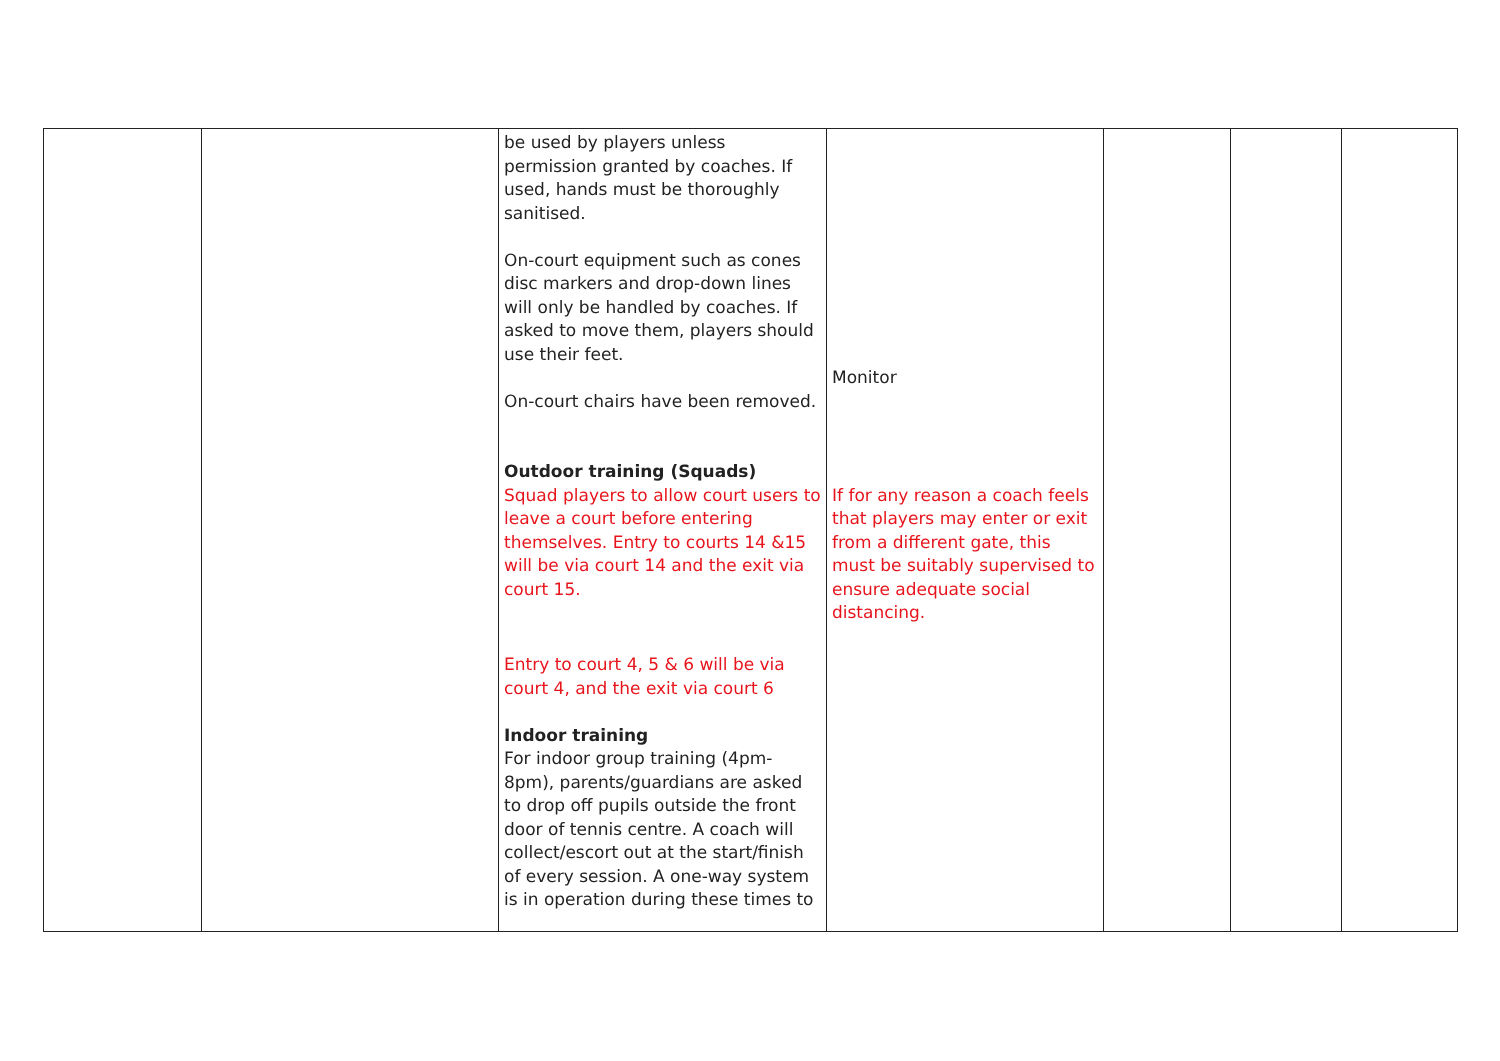| | | be used by players unless permission granted by coaches. If used, hands must be thoroughly sanitised. On-court equipment such as cones disc markers and drop-down lines will only be handled by coaches. If asked to move them, players should use their feet. On-court chairs have been removed. Outdoor training (Squads) Squad players to allow court users to leave a court before entering themselves. Entry to courts 14 &15 will be via court 14 and the exit via court 15. Entry to court 4, 5 & 6 will be via court 4, and the exit via court 6 Indoor training For indoor group training (4pm-8pm), parents/guardians are asked to drop off pupils outside the front door of tennis centre. A coach will collect/escort out at the start/finish of every session. A one-way system is in operation during these times to | Monitor If for any reason a coach feels that players may enter or exit from a different gate, this must be suitably supervised to ensure adequate social distancing. | | | |